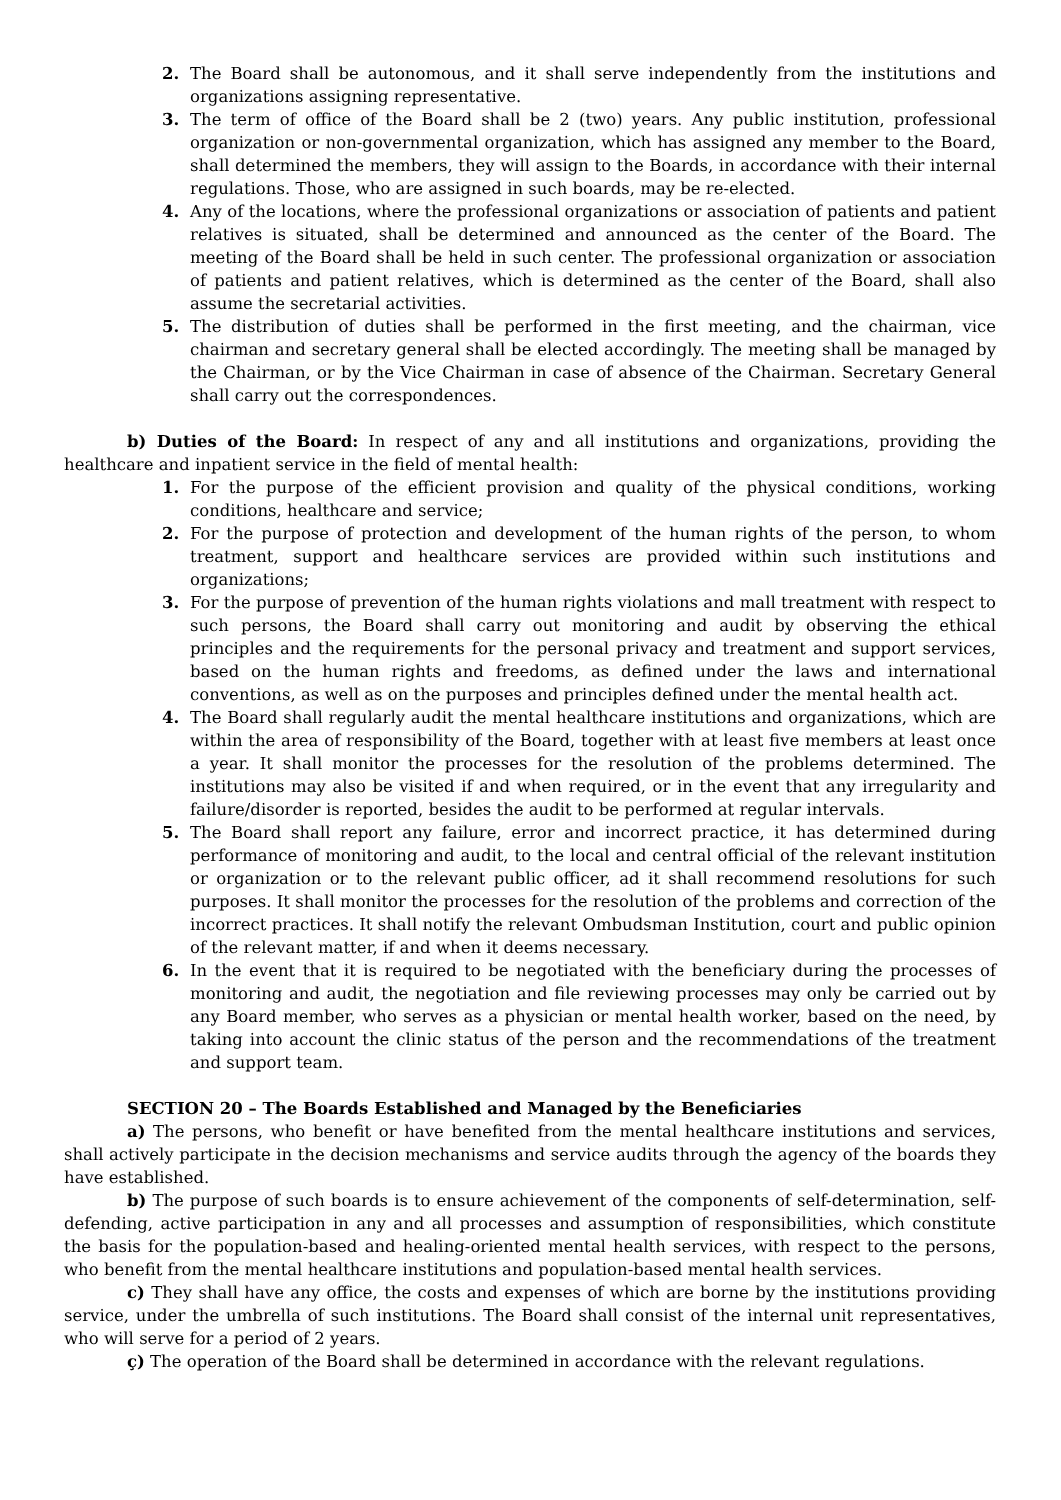2. The Board shall be autonomous, and it shall serve independently from the institutions and organizations assigning representative.
3. The term of office of the Board shall be 2 (two) years. Any public institution, professional organization or non-governmental organization, which has assigned any member to the Board, shall determined the members, they will assign to the Boards, in accordance with their internal regulations. Those, who are assigned in such boards, may be re-elected.
4. Any of the locations, where the professional organizations or association of patients and patient relatives is situated, shall be determined and announced as the center of the Board. The meeting of the Board shall be held in such center. The professional organization or association of patients and patient relatives, which is determined as the center of the Board, shall also assume the secretarial activities.
5. The distribution of duties shall be performed in the first meeting, and the chairman, vice chairman and secretary general shall be elected accordingly. The meeting shall be managed by the Chairman, or by the Vice Chairman in case of absence of the Chairman. Secretary General shall carry out the correspondences.
b) Duties of the Board: In respect of any and all institutions and organizations, providing the healthcare and inpatient service in the field of mental health:
1. For the purpose of the efficient provision and quality of the physical conditions, working conditions, healthcare and service;
2. For the purpose of protection and development of the human rights of the person, to whom treatment, support and healthcare services are provided within such institutions and organizations;
3. For the purpose of prevention of the human rights violations and mall treatment with respect to such persons, the Board shall carry out monitoring and audit by observing the ethical principles and the requirements for the personal privacy and treatment and support services, based on the human rights and freedoms, as defined under the laws and international conventions, as well as on the purposes and principles defined under the mental health act.
4. The Board shall regularly audit the mental healthcare institutions and organizations, which are within the area of responsibility of the Board, together with at least five members at least once a year. It shall monitor the processes for the resolution of the problems determined. The institutions may also be visited if and when required, or in the event that any irregularity and failure/disorder is reported, besides the audit to be performed at regular intervals.
5. The Board shall report any failure, error and incorrect practice, it has determined during performance of monitoring and audit, to the local and central official of the relevant institution or organization or to the relevant public officer, ad it shall recommend resolutions for such purposes. It shall monitor the processes for the resolution of the problems and correction of the incorrect practices. It shall notify the relevant Ombudsman Institution, court and public opinion of the relevant matter, if and when it deems necessary.
6. In the event that it is required to be negotiated with the beneficiary during the processes of monitoring and audit, the negotiation and file reviewing processes may only be carried out by any Board member, who serves as a physician or mental health worker, based on the need, by taking into account the clinic status of the person and the recommendations of the treatment and support team.
SECTION 20 – The Boards Established and Managed by the Beneficiaries
a) The persons, who benefit or have benefited from the mental healthcare institutions and services, shall actively participate in the decision mechanisms and service audits through the agency of the boards they have established.
b) The purpose of such boards is to ensure achievement of the components of self-determination, self-defending, active participation in any and all processes and assumption of responsibilities, which constitute the basis for the population-based and healing-oriented mental health services, with respect to the persons, who benefit from the mental healthcare institutions and population-based mental health services.
c) They shall have any office, the costs and expenses of which are borne by the institutions providing service, under the umbrella of such institutions. The Board shall consist of the internal unit representatives, who will serve for a period of 2 years.
ç) The operation of the Board shall be determined in accordance with the relevant regulations.